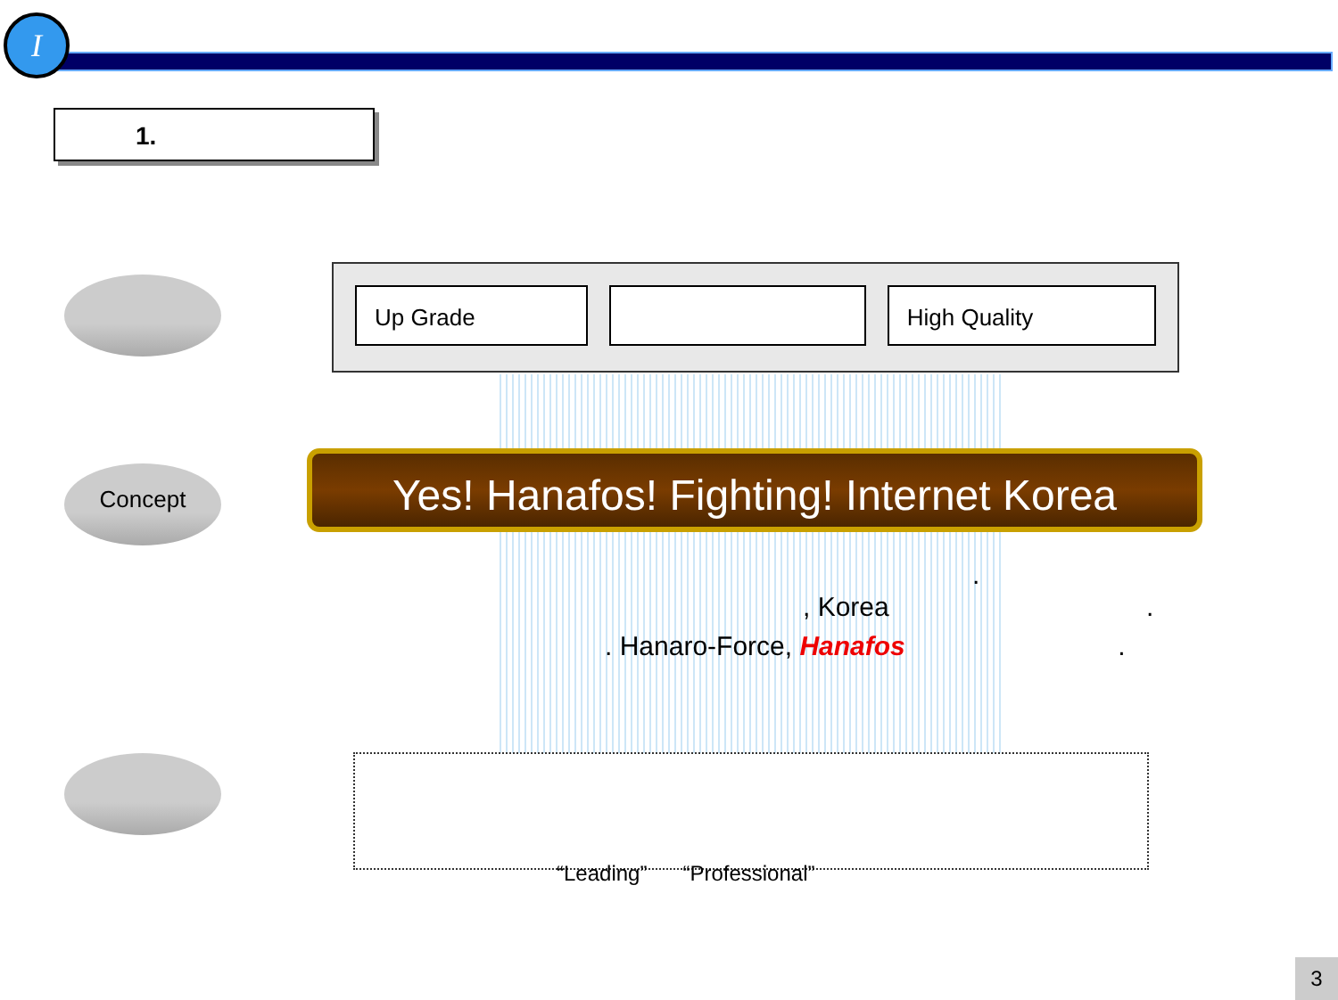I
1.
Concept
Up Grade High Quality
Yes! Hanafos! Fighting! Internet Korea
.
, Korea .
. Hanaro-Force, Hanafos .
“Leading” “Professional”
3